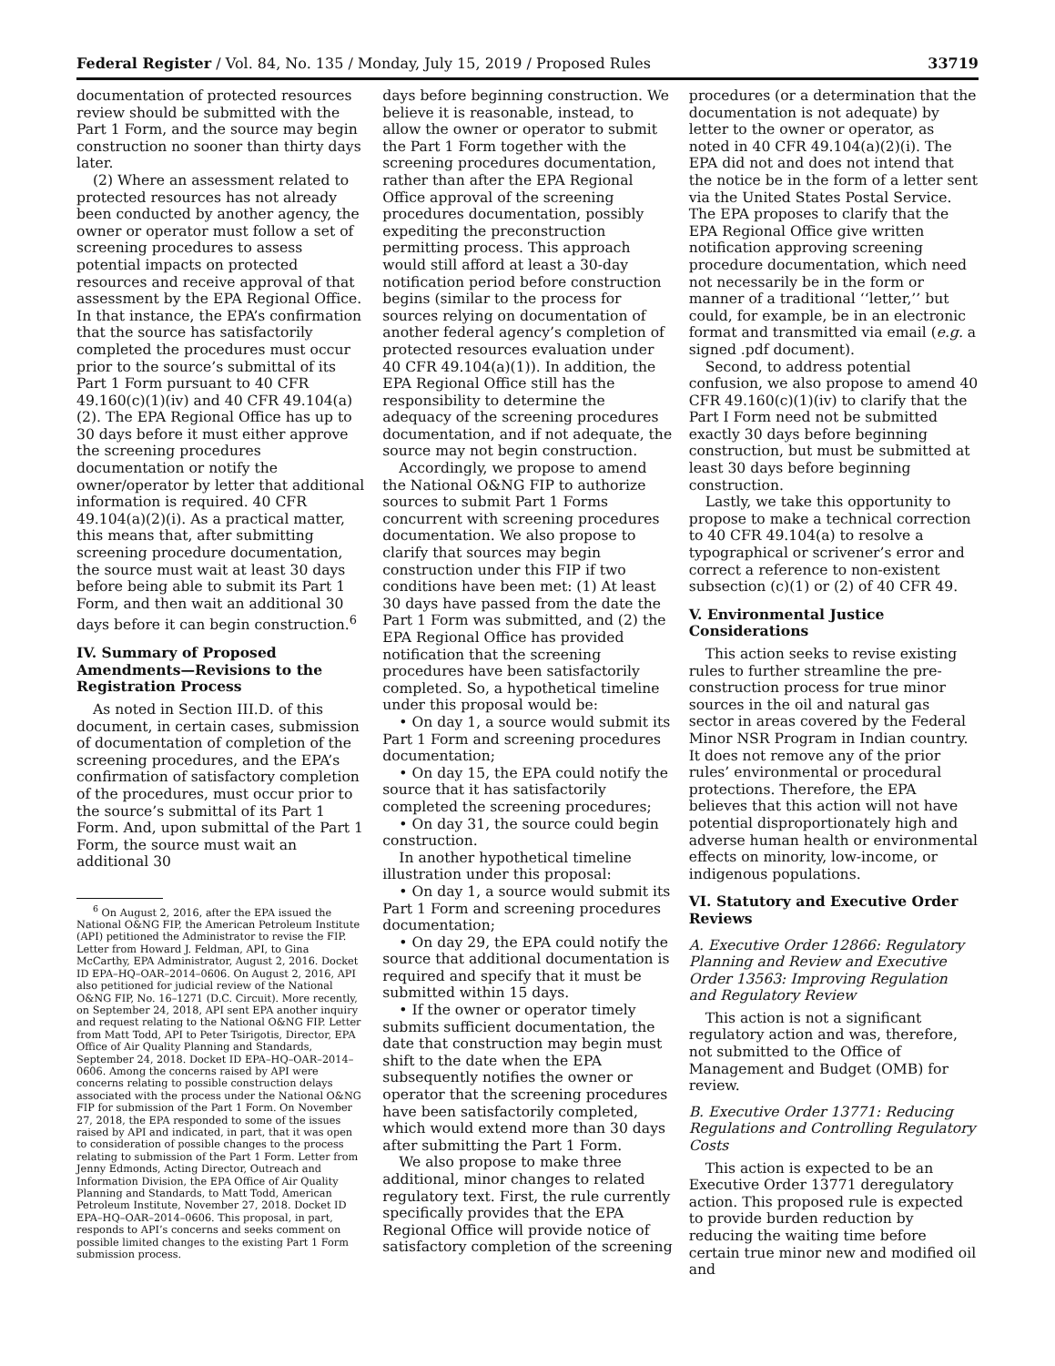Federal Register / Vol. 84, No. 135 / Monday, July 15, 2019 / Proposed Rules 33719
documentation of protected resources review should be submitted with the Part 1 Form, and the source may begin construction no sooner than thirty days later.
(2) Where an assessment related to protected resources has not already been conducted by another agency, the owner or operator must follow a set of screening procedures to assess potential impacts on protected resources and receive approval of that assessment by the EPA Regional Office. In that instance, the EPA’s confirmation that the source has satisfactorily completed the procedures must occur prior to the source’s submittal of its Part 1 Form pursuant to 40 CFR 49.160(c)(1)(iv) and 40 CFR 49.104(a)(2). The EPA Regional Office has up to 30 days before it must either approve the screening procedures documentation or notify the owner/operator by letter that additional information is required. 40 CFR 49.104(a)(2)(i). As a practical matter, this means that, after submitting screening procedure documentation, the source must wait at least 30 days before being able to submit its Part 1 Form, and then wait an additional 30 days before it can begin construction.<sup>6</sup>
IV. Summary of Proposed Amendments—Revisions to the Registration Process
As noted in Section III.D. of this document, in certain cases, submission of documentation of completion of the screening procedures, and the EPA’s confirmation of satisfactory completion of the procedures, must occur prior to the source’s submittal of its Part 1 Form. And, upon submittal of the Part 1 Form, the source must wait an additional 30
<sup>6</sup> On August 2, 2016, after the EPA issued the National O&NG FIP, the American Petroleum Institute (API) petitioned the Administrator to revise the FIP. Letter from Howard J. Feldman, API, to Gina McCarthy, EPA Administrator, August 2, 2016. Docket ID EPA–HQ–OAR–2014–0606. On August 2, 2016, API also petitioned for judicial review of the National O&NG FIP, No. 16–1271 (D.C. Circuit). More recently, on September 24, 2018, API sent EPA another inquiry and request relating to the National O&NG FIP. Letter from Matt Todd, API to Peter Tsirigotis, Director, EPA Office of Air Quality Planning and Standards, September 24, 2018. Docket ID EPA–HQ–OAR–2014–0606. Among the concerns raised by API were concerns relating to possible construction delays associated with the process under the National O&NG FIP for submission of the Part 1 Form. On November 27, 2018, the EPA responded to some of the issues raised by API and indicated, in part, that it was open to consideration of possible changes to the process relating to submission of the Part 1 Form. Letter from Jenny Edmonds, Acting Director, Outreach and Information Division, the EPA Office of Air Quality Planning and Standards, to Matt Todd, American Petroleum Institute, November 27, 2018. Docket ID EPA–HQ–OAR–2014–0606. This proposal, in part, responds to API’s concerns and seeks comment on possible limited changes to the existing Part 1 Form submission process.
days before beginning construction. We believe it is reasonable, instead, to allow the owner or operator to submit the Part 1 Form together with the screening procedures documentation, rather than after the EPA Regional Office approval of the screening procedures documentation, possibly expediting the preconstruction permitting process. This approach would still afford at least a 30-day notification period before construction begins (similar to the process for sources relying on documentation of another federal agency’s completion of protected resources evaluation under 40 CFR 49.104(a)(1)). In addition, the EPA Regional Office still has the responsibility to determine the adequacy of the screening procedures documentation, and if not adequate, the source may not begin construction.
Accordingly, we propose to amend the National O&NG FIP to authorize sources to submit Part 1 Forms concurrent with screening procedures documentation. We also propose to clarify that sources may begin construction under this FIP if two conditions have been met: (1) At least 30 days have passed from the date the Part 1 Form was submitted, and (2) the EPA Regional Office has provided notification that the screening procedures have been satisfactorily completed. So, a hypothetical timeline under this proposal would be:
• On day 1, a source would submit its Part 1 Form and screening procedures documentation;
• On day 15, the EPA could notify the source that it has satisfactorily completed the screening procedures;
• On day 31, the source could begin construction.
In another hypothetical timeline illustration under this proposal:
• On day 1, a source would submit its Part 1 Form and screening procedures documentation;
• On day 29, the EPA could notify the source that additional documentation is required and specify that it must be submitted within 15 days.
• If the owner or operator timely submits sufficient documentation, the date that construction may begin must shift to the date when the EPA subsequently notifies the owner or operator that the screening procedures have been satisfactorily completed, which would extend more than 30 days after submitting the Part 1 Form.
We also propose to make three additional, minor changes to related regulatory text. First, the rule currently specifically provides that the EPA Regional Office will provide notice of satisfactory completion of the screening
procedures (or a determination that the documentation is not adequate) by letter to the owner or operator, as noted in 40 CFR 49.104(a)(2)(i). The EPA did not and does not intend that the notice be in the form of a letter sent via the United States Postal Service. The EPA proposes to clarify that the EPA Regional Office give written notification approving screening procedure documentation, which need not necessarily be in the form or manner of a traditional ‘‘letter,’’ but could, for example, be in an electronic format and transmitted via email (e.g. a signed .pdf document).
Second, to address potential confusion, we also propose to amend 40 CFR 49.160(c)(1)(iv) to clarify that the Part I Form need not be submitted exactly 30 days before beginning construction, but must be submitted at least 30 days before beginning construction.
Lastly, we take this opportunity to propose to make a technical correction to 40 CFR 49.104(a) to resolve a typographical or scrivener’s error and correct a reference to non-existent subsection (c)(1) or (2) of 40 CFR 49.
V. Environmental Justice Considerations
This action seeks to revise existing rules to further streamline the pre-construction process for true minor sources in the oil and natural gas sector in areas covered by the Federal Minor NSR Program in Indian country. It does not remove any of the prior rules’ environmental or procedural protections. Therefore, the EPA believes that this action will not have potential disproportionately high and adverse human health or environmental effects on minority, low-income, or indigenous populations.
VI. Statutory and Executive Order Reviews
A. Executive Order 12866: Regulatory Planning and Review and Executive Order 13563: Improving Regulation and Regulatory Review
This action is not a significant regulatory action and was, therefore, not submitted to the Office of Management and Budget (OMB) for review.
B. Executive Order 13771: Reducing Regulations and Controlling Regulatory Costs
This action is expected to be an Executive Order 13771 deregulatory action. This proposed rule is expected to provide burden reduction by reducing the waiting time before certain true minor new and modified oil and